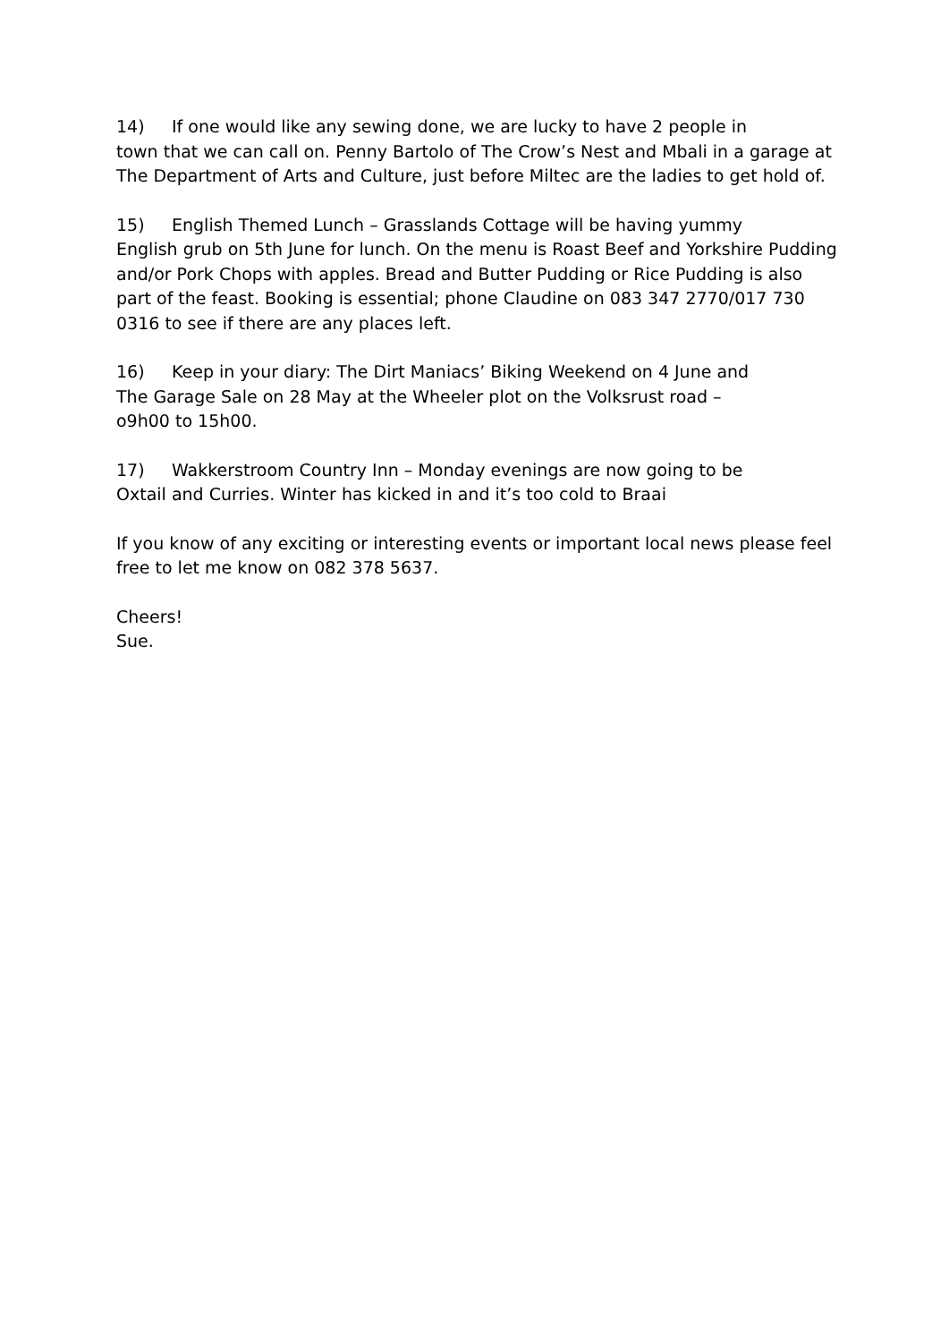14) If one would like any sewing done, we are lucky to have 2 people in
town that we can call on. Penny Bartolo of The Crow’s Nest and Mbali in a garage at The Department of Arts and Culture, just before Miltec are the ladies to get hold of.
15) English Themed Lunch – Grasslands Cottage will be having yummy
English grub on 5th June for lunch. On the menu is Roast Beef and Yorkshire Pudding and/or Pork Chops with apples. Bread and Butter Pudding or Rice Pudding is also part of the feast. Booking is essential; phone Claudine on 083 347 2770/017 730 0316 to see if there are any places left.
16) Keep in your diary: The Dirt Maniacs’ Biking Weekend on 4 June and
The Garage Sale on 28 May at the Wheeler plot on the Volksrust road –
o9h00 to 15h00.
17) Wakkerstroom Country Inn – Monday evenings are now going to be
Oxtail and Curries. Winter has kicked in and it’s too cold to Braai
If you know of any exciting or interesting events or important local news please feel free to let me know on 082 378 5637.
Cheers!
Sue.